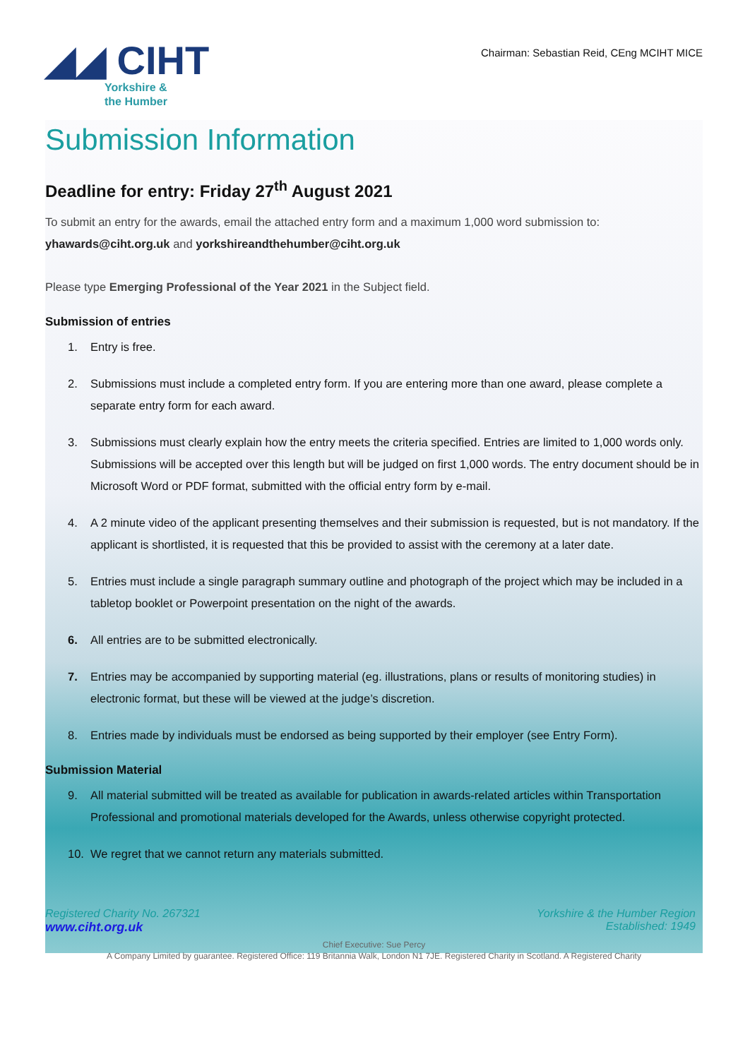◢◢ CIHT
Yorkshire &
the Humber
Chairman: Sebastian Reid, CEng MCIHT MICE
Submission Information
Deadline for entry: Friday 27<sup>th</sup> August 2021
To submit an entry for the awards, email the attached entry form and a maximum 1,000 word submission to:
yhawards@ciht.org.uk and yorkshireandthehumber@ciht.org.uk
Please type Emerging Professional of the Year 2021 in the Subject field.
Submission of entries
1. Entry is free.
2. Submissions must include a completed entry form. If you are entering more than one award, please complete a separate entry form for each award.
3. Submissions must clearly explain how the entry meets the criteria specified. Entries are limited to 1,000 words only. Submissions will be accepted over this length but will be judged on first 1,000 words. The entry document should be in Microsoft Word or PDF format, submitted with the official entry form by e-mail.
4. A 2 minute video of the applicant presenting themselves and their submission is requested, but is not mandatory. If the applicant is shortlisted, it is requested that this be provided to assist with the ceremony at a later date.
5. Entries must include a single paragraph summary outline and photograph of the project which may be included in a tabletop booklet or Powerpoint presentation on the night of the awards.
6. All entries are to be submitted electronically.
7. Entries may be accompanied by supporting material (eg. illustrations, plans or results of monitoring studies) in electronic format, but these will be viewed at the judge’s discretion.
8. Entries made by individuals must be endorsed as being supported by their employer (see Entry Form).
Submission Material
9. All material submitted will be treated as available for publication in awards-related articles within Transportation Professional and promotional materials developed for the Awards, unless otherwise copyright protected.
10. We regret that we cannot return any materials submitted.
Registered Charity No. 267321
www.ciht.org.uk
Yorkshire & the Humber Region
Established: 1949
Chief Executive: Sue Percy
A Company Limited by guarantee. Registered Office: 119 Britannia Walk, London N1 7JE. Registered Charity in Scotland. A Registered Charity